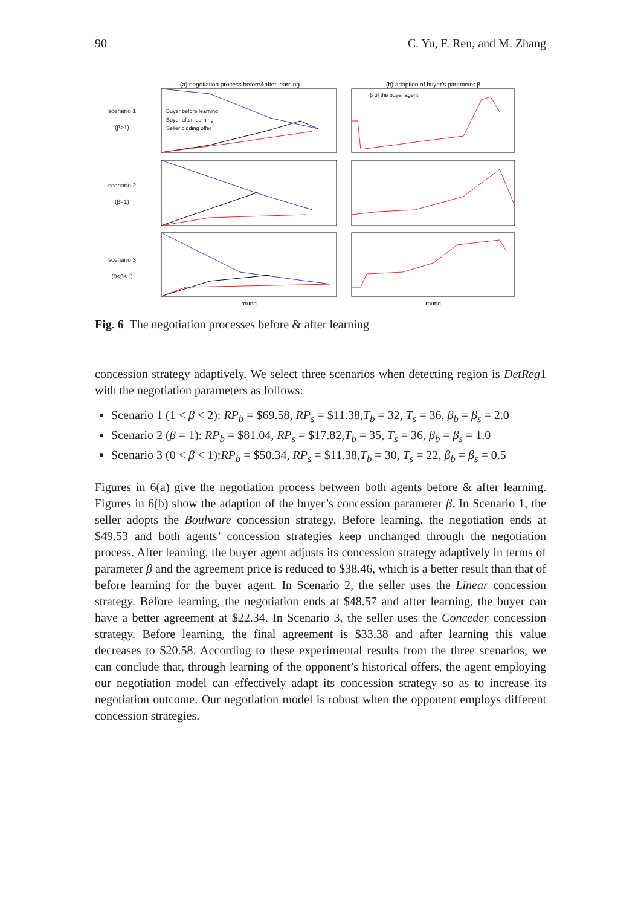90 C. Yu, F. Ren, and M. Zhang
scenario 1
(β>1)
scenario 2
(β=1)
scenario 3
(0<β<1)
(a) negotiation process before&after learning
Buyer before learning
Buyer after learning
Seller bidding offer
round
(b) adaption of buyer's parameter β
β of the buyer agent
round
Fig. 6 The negotiation processes before & after learning
concession strategy adaptively. We select three scenarios when detecting region is DetReg1 with the negotiation parameters as follows:
Scenario 1 (1 < β < 2): RP<sub>b</sub> = $69.58, RP<sub>s</sub> = $11.38,T<sub>b</sub> = 32, T<sub>s</sub> = 36, β<sub>b</sub> = β<sub>s</sub> = 2.0
Scenario 2 (β = 1): RP<sub>b</sub> = $81.04, RP<sub>s</sub> = $17.82,T<sub>b</sub> = 35, T<sub>s</sub> = 36, β<sub>b</sub> = β<sub>s</sub> = 1.0
Scenario 3 (0 < β < 1):RP<sub>b</sub> = $50.34, RP<sub>s</sub> = $11.38,T<sub>b</sub> = 30, T<sub>s</sub> = 22, β<sub>b</sub> = β<sub>s</sub> = 0.5
Figures in 6(a) give the negotiation process between both agents before & after learning. Figures in 6(b) show the adaption of the buyer’s concession parameter β. In Scenario 1, the seller adopts the Boulware concession strategy. Before learning, the negotiation ends at $49.53 and both agents’ concession strategies keep unchanged through the negotiation process. After learning, the buyer agent adjusts its concession strategy adaptively in terms of parameter β and the agreement price is reduced to $38.46, which is a better result than that of before learning for the buyer agent. In Scenario 2, the seller uses the Linear concession strategy. Before learning, the negotiation ends at $48.57 and after learning, the buyer can have a better agreement at $22.34. In Scenario 3, the seller uses the Conceder concession strategy. Before learning, the final agreement is $33.38 and after learning this value decreases to $20.58. According to these experimental results from the three scenarios, we can conclude that, through learning of the opponent’s historical offers, the agent employing our negotiation model can effectively adapt its concession strategy so as to increase its negotiation outcome. Our negotiation model is robust when the opponent employs different concession strategies.